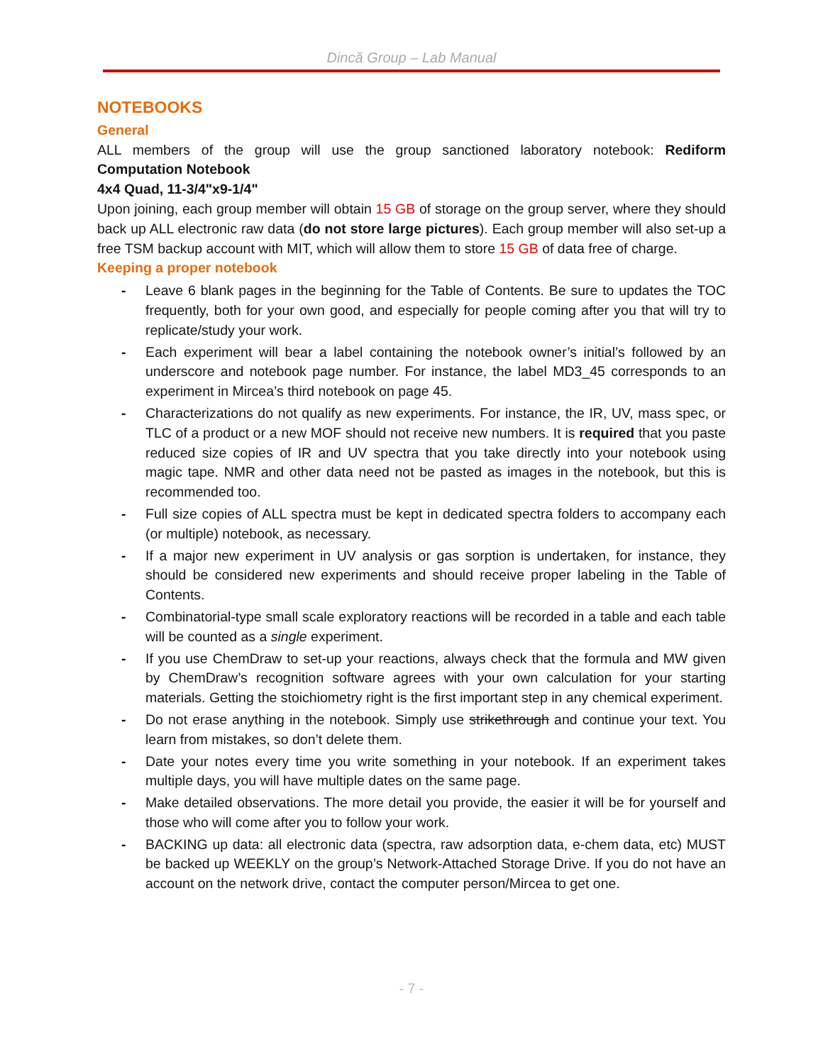Dincă Group – Lab Manual
NOTEBOOKS
General
ALL members of the group will use the group sanctioned laboratory notebook: Rediform Computation Notebook
4x4 Quad, 11-3/4"x9-1/4"
Upon joining, each group member will obtain 15 GB of storage on the group server, where they should back up ALL electronic raw data (do not store large pictures). Each group member will also set-up a free TSM backup account with MIT, which will allow them to store 15 GB of data free of charge.
Keeping a proper notebook
- Leave 6 blank pages in the beginning for the Table of Contents. Be sure to updates the TOC frequently, both for your own good, and especially for people coming after you that will try to replicate/study your work.
- Each experiment will bear a label containing the notebook owner’s initial’s followed by an underscore and notebook page number. For instance, the label MD3_45 corresponds to an experiment in Mircea’s third notebook on page 45.
- Characterizations do not qualify as new experiments. For instance, the IR, UV, mass spec, or TLC of a product or a new MOF should not receive new numbers. It is required that you paste reduced size copies of IR and UV spectra that you take directly into your notebook using magic tape. NMR and other data need not be pasted as images in the notebook, but this is recommended too.
- Full size copies of ALL spectra must be kept in dedicated spectra folders to accompany each (or multiple) notebook, as necessary.
- If a major new experiment in UV analysis or gas sorption is undertaken, for instance, they should be considered new experiments and should receive proper labeling in the Table of Contents.
- Combinatorial-type small scale exploratory reactions will be recorded in a table and each table will be counted as a single experiment.
- If you use ChemDraw to set-up your reactions, always check that the formula and MW given by ChemDraw’s recognition software agrees with your own calculation for your starting materials. Getting the stoichiometry right is the first important step in any chemical experiment.
- Do not erase anything in the notebook. Simply use strikethrough and continue your text. You learn from mistakes, so don’t delete them.
- Date your notes every time you write something in your notebook. If an experiment takes multiple days, you will have multiple dates on the same page.
- Make detailed observations. The more detail you provide, the easier it will be for yourself and those who will come after you to follow your work.
- BACKING up data: all electronic data (spectra, raw adsorption data, e-chem data, etc) MUST be backed up WEEKLY on the group’s Network-Attached Storage Drive. If you do not have an account on the network drive, contact the computer person/Mircea to get one.
- 7 -